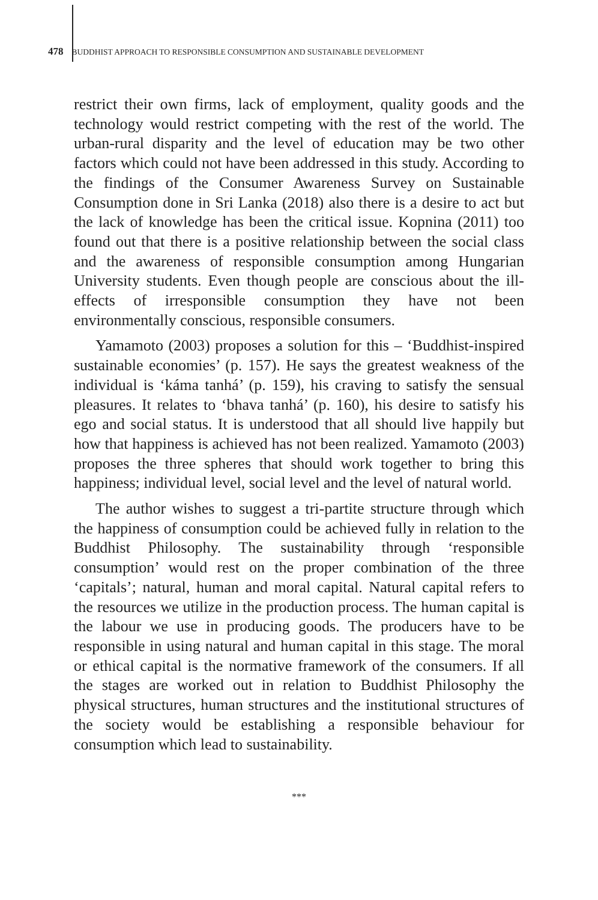478 BUDDHIST APPROACH TO RESPONSIBLE CONSUMPTION AND SUSTAINABLE DEVELOPMENT
restrict their own firms, lack of employment, quality goods and the technology would restrict competing with the rest of the world. The urban-rural disparity and the level of education may be two other factors which could not have been addressed in this study. According to the findings of the Consumer Awareness Survey on Sustainable Consumption done in Sri Lanka (2018) also there is a desire to act but the lack of knowledge has been the critical issue. Kopnina (2011) too found out that there is a positive relationship between the social class and the awareness of responsible consumption among Hungarian University students. Even though people are conscious about the ill-effects of irresponsible consumption they have not been environmentally conscious, responsible consumers.
Yamamoto (2003) proposes a solution for this – ‘Buddhist-inspired sustainable economies’ (p. 157). He says the greatest weakness of the individual is ‘káma tanhá’ (p. 159), his craving to satisfy the sensual pleasures. It relates to ‘bhava tanhá’ (p. 160), his desire to satisfy his ego and social status. It is understood that all should live happily but how that happiness is achieved has not been realized. Yamamoto (2003) proposes the three spheres that should work together to bring this happiness; individual level, social level and the level of natural world.
The author wishes to suggest a tri-partite structure through which the happiness of consumption could be achieved fully in relation to the Buddhist Philosophy. The sustainability through ‘responsible consumption’ would rest on the proper combination of the three ‘capitals’; natural, human and moral capital. Natural capital refers to the resources we utilize in the production process. The human capital is the labour we use in producing goods. The producers have to be responsible in using natural and human capital in this stage. The moral or ethical capital is the normative framework of the consumers. If all the stages are worked out in relation to Buddhist Philosophy the physical structures, human structures and the institutional structures of the society would be establishing a responsible behaviour for consumption which lead to sustainability.
***